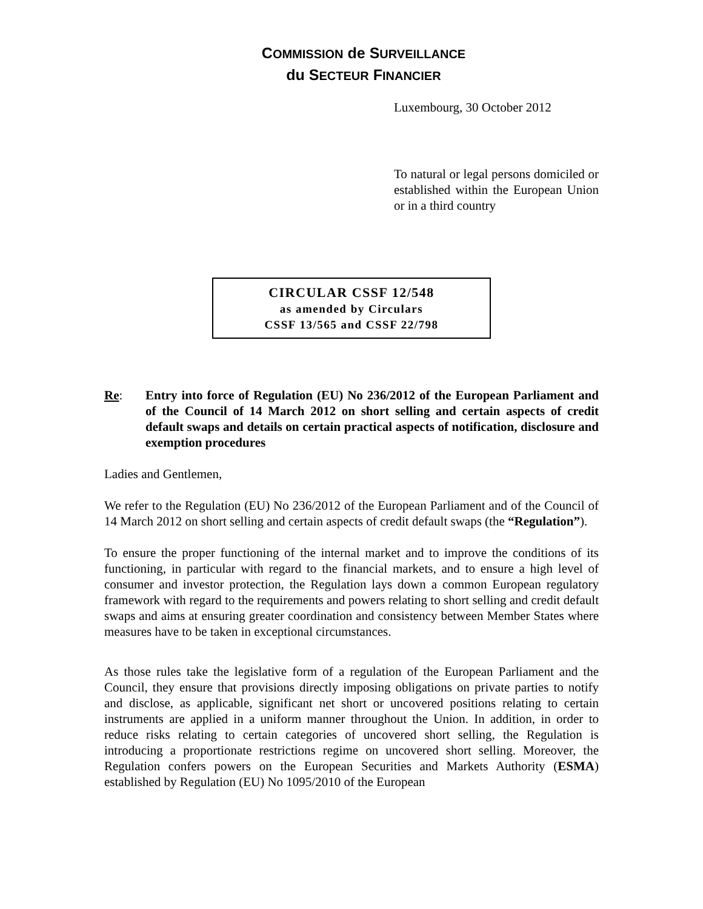COMMISSION de SURVEILLANCE
du SECTEUR FINANCIER
Luxembourg, 30 October 2012
To natural or legal persons domiciled or established within the European Union or in a third country
CIRCULAR CSSF 12/548
as amended by Circulars
CSSF 13/565 and CSSF 22/798
Re: Entry into force of Regulation (EU) No 236/2012 of the European Parliament and of the Council of 14 March 2012 on short selling and certain aspects of credit default swaps and details on certain practical aspects of notification, disclosure and exemption procedures
Ladies and Gentlemen,
We refer to the Regulation (EU) No 236/2012 of the European Parliament and of the Council of 14 March 2012 on short selling and certain aspects of credit default swaps (the “Regulation”).
To ensure the proper functioning of the internal market and to improve the conditions of its functioning, in particular with regard to the financial markets, and to ensure a high level of consumer and investor protection, the Regulation lays down a common European regulatory framework with regard to the requirements and powers relating to short selling and credit default swaps and aims at ensuring greater coordination and consistency between Member States where measures have to be taken in exceptional circumstances.
As those rules take the legislative form of a regulation of the European Parliament and the Council, they ensure that provisions directly imposing obligations on private parties to notify and disclose, as applicable, significant net short or uncovered positions relating to certain instruments are applied in a uniform manner throughout the Union. In addition, in order to reduce risks relating to certain categories of uncovered short selling, the Regulation is introducing a proportionate restrictions regime on uncovered short selling. Moreover, the Regulation confers powers on the European Securities and Markets Authority (ESMA) established by Regulation (EU) No 1095/2010 of the European